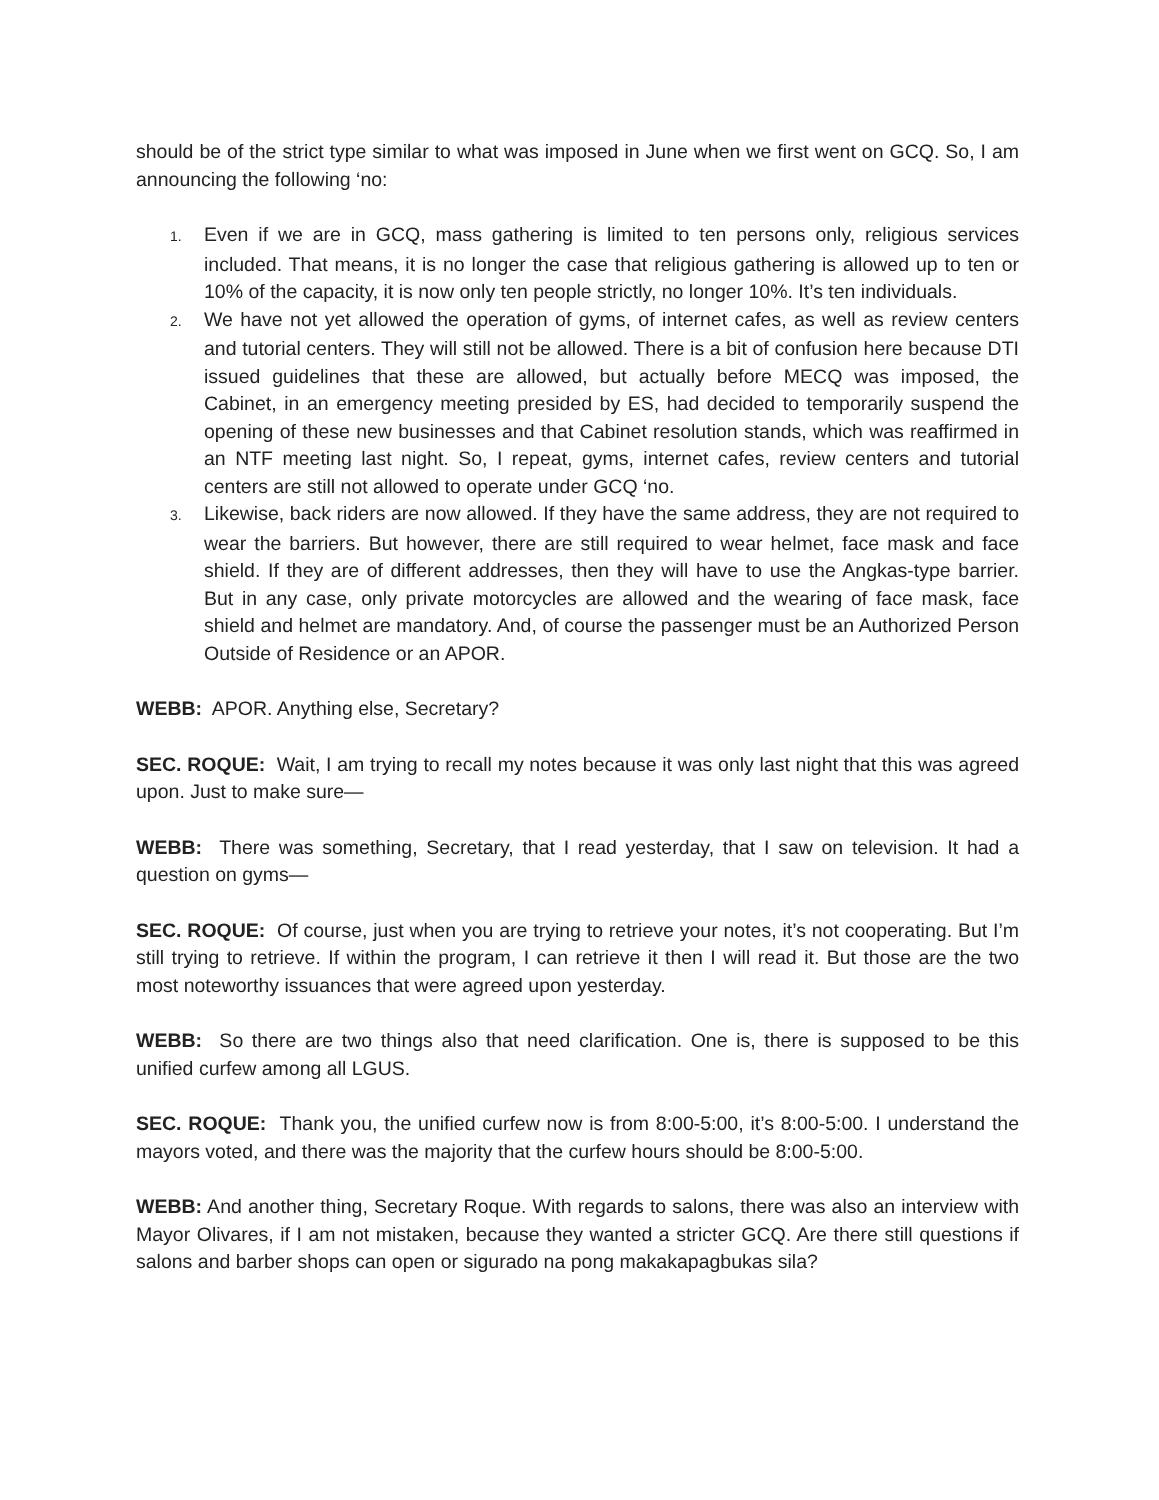should be of the strict type similar to what was imposed in June when we first went on GCQ. So, I am announcing the following ‘no:
1. Even if we are in GCQ, mass gathering is limited to ten persons only, religious services included. That means, it is no longer the case that religious gathering is allowed up to ten or 10% of the capacity, it is now only ten people strictly, no longer 10%. It’s ten individuals.
2. We have not yet allowed the operation of gyms, of internet cafes, as well as review centers and tutorial centers. They will still not be allowed. There is a bit of confusion here because DTI issued guidelines that these are allowed, but actually before MECQ was imposed, the Cabinet, in an emergency meeting presided by ES, had decided to temporarily suspend the opening of these new businesses and that Cabinet resolution stands, which was reaffirmed in an NTF meeting last night. So, I repeat, gyms, internet cafes, review centers and tutorial centers are still not allowed to operate under GCQ ‘no.
3. Likewise, back riders are now allowed. If they have the same address, they are not required to wear the barriers. But however, there are still required to wear helmet, face mask and face shield. If they are of different addresses, then they will have to use the Angkas-type barrier. But in any case, only private motorcycles are allowed and the wearing of face mask, face shield and helmet are mandatory. And, of course the passenger must be an Authorized Person Outside of Residence or an APOR.
WEBB: APOR. Anything else, Secretary?
SEC. ROQUE: Wait, I am trying to recall my notes because it was only last night that this was agreed upon. Just to make sure—
WEBB: There was something, Secretary, that I read yesterday, that I saw on television. It had a question on gyms—
SEC. ROQUE: Of course, just when you are trying to retrieve your notes, it’s not cooperating. But I’m still trying to retrieve. If within the program, I can retrieve it then I will read it. But those are the two most noteworthy issuances that were agreed upon yesterday.
WEBB: So there are two things also that need clarification. One is, there is supposed to be this unified curfew among all LGUS.
SEC. ROQUE: Thank you, the unified curfew now is from 8:00-5:00, it’s 8:00-5:00. I understand the mayors voted, and there was the majority that the curfew hours should be 8:00-5:00.
WEBB: And another thing, Secretary Roque. With regards to salons, there was also an interview with Mayor Olivares, if I am not mistaken, because they wanted a stricter GCQ. Are there still questions if salons and barber shops can open or sigurado na pong makakapagbukas sila?